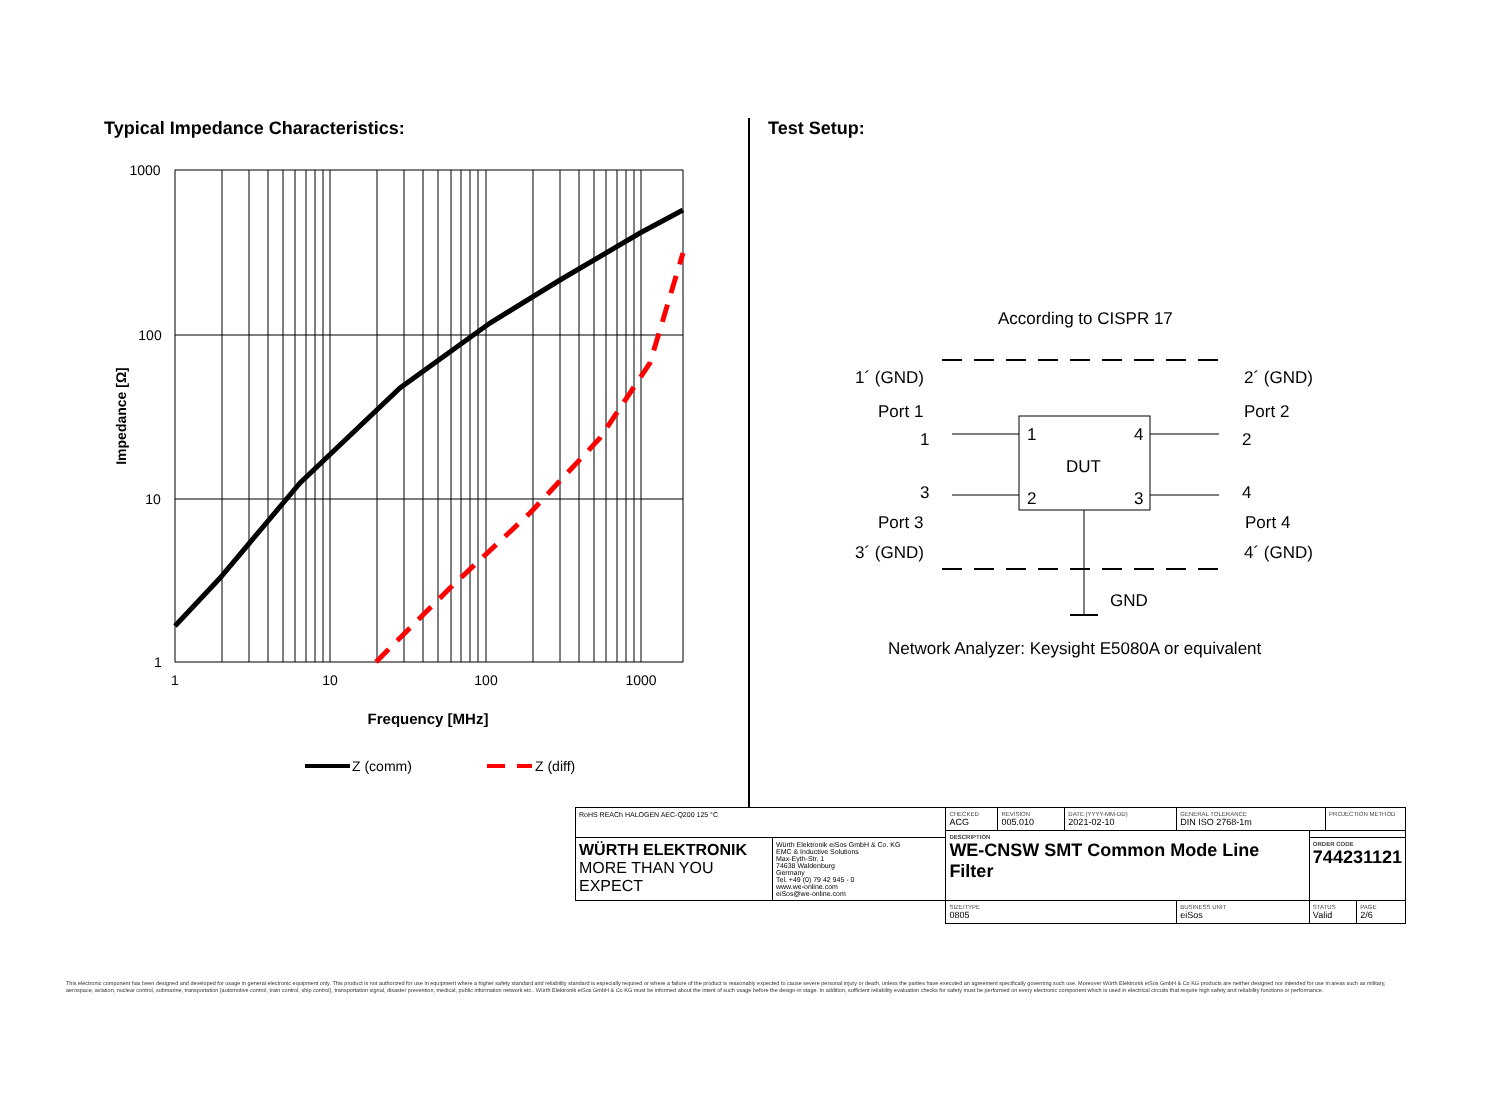Typical Impedance Characteristics:
1000
100
10
1
1
10
100
1000
Frequency [MHz]
Impedance [Ω]
Z (comm)
Z (diff)
Test Setup:
According to CISPR 17
1´ (GND)
2´ (GND)
Port 1
Port 2
1
2
3
4
Port 3
Port 4
3´ (GND)
4´ (GND)
1
4
DUT
2
3
GND
Network Analyzer: Keysight E5080A or equivalent
| RoHS REACh HALOGEN AEC-Q200 125 °C | | CHECKED ACG | REVISION 005.010 | DATE (YYYY-MM-DD) 2021-02-10 | GENERAL TOLERANCE DIN ISO 2768-1m | | PROJECTION METHOD | |
| | | DESCRIPTION WE-CNSW SMT Common Mode Line Filter | | | | | | |
| WÜRTH ELEKTRONIK MORE THAN YOU EXPECT | Würth Elektronik eiSos GmbH & Co. KG EMC & Inductive Solutions Max-Eyth-Str. 1 74638 Waldenburg Germany Tel. +49 (0) 79 42 945 - 0 www.we-online.com eiSos@we-online.com | | | | | ORDER CODE 744231121 | | |
| | | SIZE/TYPE 0805 | | | BUSINESS UNIT eiSos | STATUS Valid | | PAGE 2/6 |
This electronic component has been designed and developed for usage in general electronic equipment only. This product is not authorized for use in equipment where a higher safety standard and reliability standard is especially required or where a failure of the product is reasonably expected to cause severe personal injury or death, unless the parties have executed an agreement specifically governing such use. Moreover Würth Elektronik eiSos GmbH & Co KG products are neither designed nor intended for use in areas such as military, aerospace, aviation, nuclear control, submarine, transportation (automotive control, train control, ship control), transportation signal, disaster prevention, medical, public information network etc.. Würth Elektronik eiSos GmbH & Co KG must be informed about the intent of such usage before the design-in stage. In addition, sufficient reliability evaluation checks for safety must be performed on every electronic component which is used in electrical circuits that require high safety and reliability functions or performance.